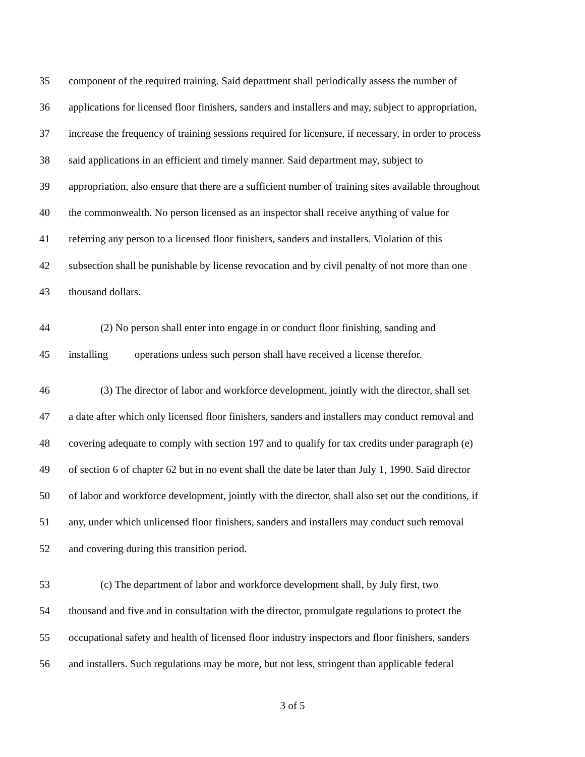35 component of the required training. Said department shall periodically assess the number of
36 applications for licensed floor finishers, sanders and installers and may, subject to appropriation,
37 increase the frequency of training sessions required for licensure, if necessary, in order to process
38 said applications in an efficient and timely manner. Said department may, subject to
39 appropriation, also ensure that there are a sufficient number of training sites available throughout
40 the commonwealth. No person licensed as an inspector shall receive anything of value for
41 referring any person to a licensed floor finishers, sanders and installers. Violation of this
42 subsection shall be punishable by license revocation and by civil penalty of not more than one
43 thousand dollars.
44 (2) No person shall enter into engage in or conduct floor finishing, sanding and
45 installing operations unless such person shall have received a license therefor.
46 (3) The director of labor and workforce development, jointly with the director, shall set
47 a date after which only licensed floor finishers, sanders and installers may conduct removal and
48 covering adequate to comply with section 197 and to qualify for tax credits under paragraph (e)
49 of section 6 of chapter 62 but in no event shall the date be later than July 1, 1990. Said director
50 of labor and workforce development, jointly with the director, shall also set out the conditions, if
51 any, under which unlicensed floor finishers, sanders and installers may conduct such removal
52 and covering during this transition period.
53 (c) The department of labor and workforce development shall, by July first, two
54 thousand and five and in consultation with the director, promulgate regulations to protect the
55 occupational safety and health of licensed floor industry inspectors and floor finishers, sanders
56 and installers. Such regulations may be more, but not less, stringent than applicable federal
3 of 5